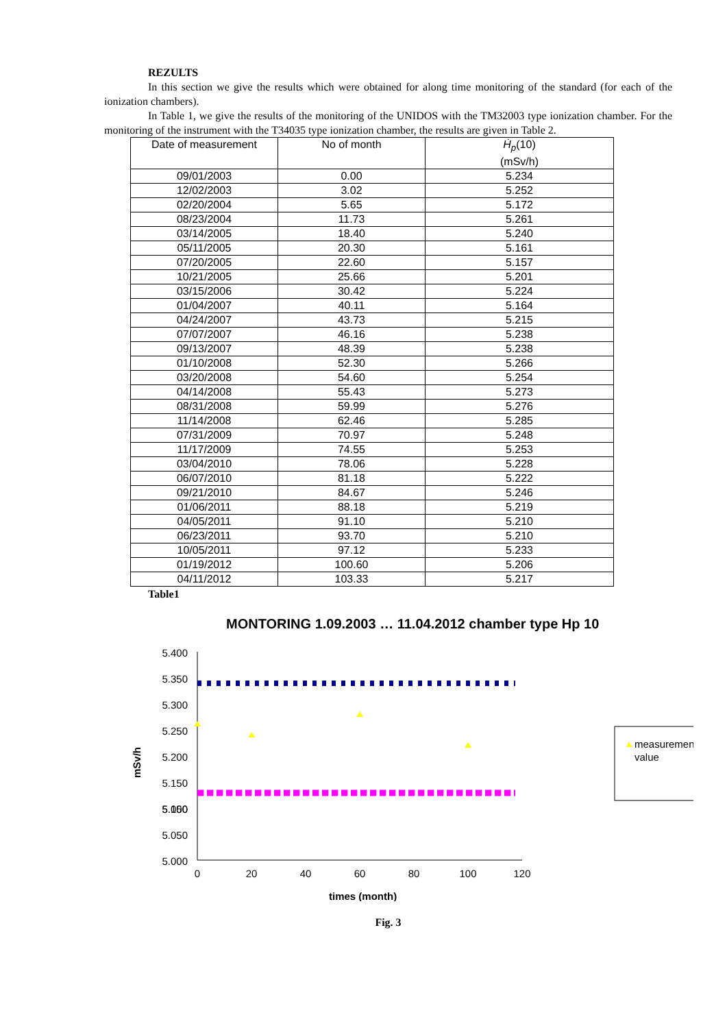REZULTS
In this section we give the results which were obtained for along time monitoring of the standard (for each of the ionization chambers).
In Table 1, we give the results of the monitoring of the UNIDOS with the TM32003 type ionization chamber. For the monitoring of the instrument with the T34035 type ionization chamber, the results are given in Table 2.
| Date of measurement | No of month | Ḣ<sub>p</sub> (10) (mSv/h) |
| --- | --- | --- |
| 09/01/2003 | 0.00 | 5.234 |
| 12/02/2003 | 3.02 | 5.252 |
| 02/20/2004 | 5.65 | 5.172 |
| 08/23/2004 | 11.73 | 5.261 |
| 03/14/2005 | 18.40 | 5.240 |
| 05/11/2005 | 20.30 | 5.161 |
| 07/20/2005 | 22.60 | 5.157 |
| 10/21/2005 | 25.66 | 5.201 |
| 03/15/2006 | 30.42 | 5.224 |
| 01/04/2007 | 40.11 | 5.164 |
| 04/24/2007 | 43.73 | 5.215 |
| 07/07/2007 | 46.16 | 5.238 |
| 09/13/2007 | 48.39 | 5.238 |
| 01/10/2008 | 52.30 | 5.266 |
| 03/20/2008 | 54.60 | 5.254 |
| 04/14/2008 | 55.43 | 5.273 |
| 08/31/2008 | 59.99 | 5.276 |
| 11/14/2008 | 62.46 | 5.285 |
| 07/31/2009 | 70.97 | 5.248 |
| 11/17/2009 | 74.55 | 5.253 |
| 03/04/2010 | 78.06 | 5.228 |
| 06/07/2010 | 81.18 | 5.222 |
| 09/21/2010 | 84.67 | 5.246 |
| 01/06/2011 | 88.18 | 5.219 |
| 04/05/2011 | 91.10 | 5.210 |
| 06/23/2011 | 93.70 | 5.210 |
| 10/05/2011 | 97.12 | 5.233 |
| 01/19/2012 | 100.60 | 5.206 |
| 04/11/2012 | 103.33 | 5.217 |
Table1
MONTORING 1.09.2003 … 11.04.2012 chamber type Hp 10
5.400
5.350
5.300
5.250
5.200
5.150
5.050
5.100
5.050
5.000
0
20
40
60
80
100
120
times (month)
mSv/h
measurement
value
Fig. 3